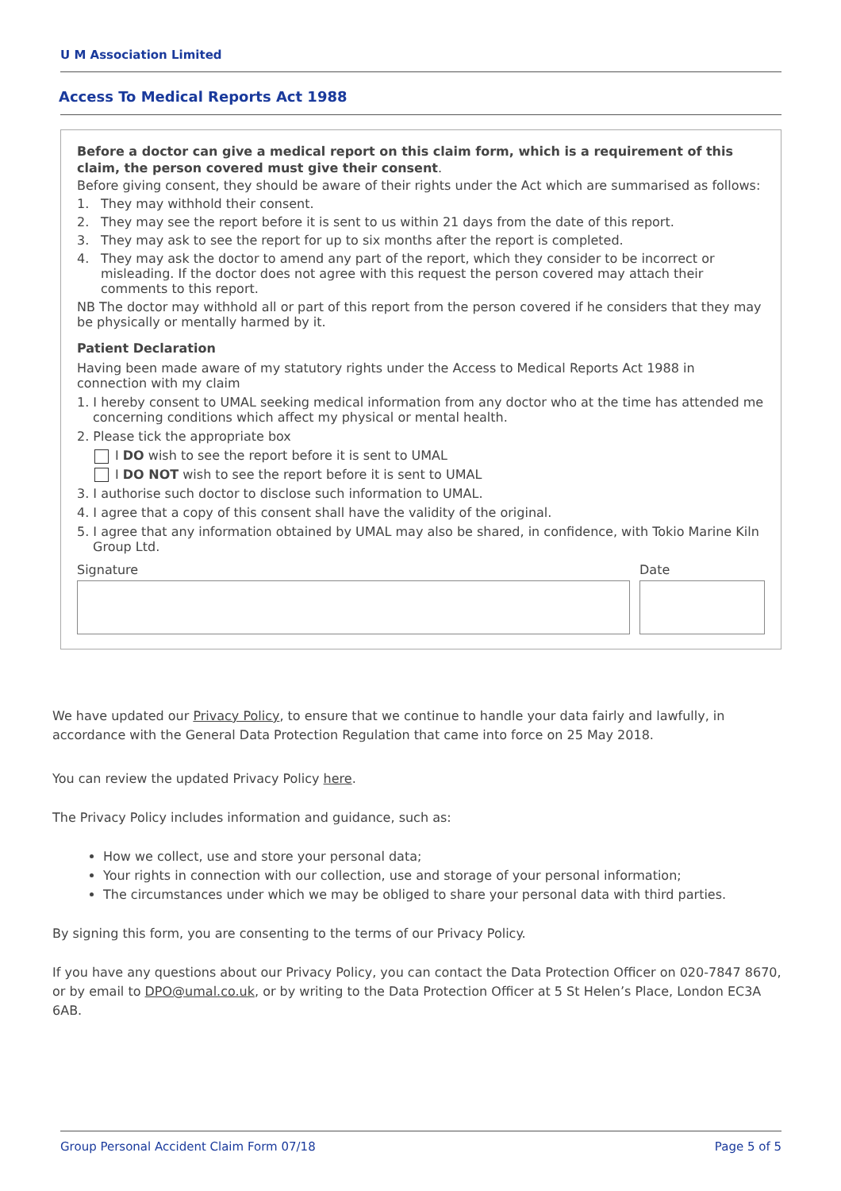U M Association Limited
Access To Medical Reports Act 1988
Before a doctor can give a medical report on this claim form, which is a requirement of this claim, the person covered must give their consent.
Before giving consent, they should be aware of their rights under the Act which are summarised as follows:
1. They may withhold their consent.
2. They may see the report before it is sent to us within 21 days from the date of this report.
3. They may ask to see the report for up to six months after the report is completed.
4. They may ask the doctor to amend any part of the report, which they consider to be incorrect or misleading. If the doctor does not agree with this request the person covered may attach their comments to this report.
NB The doctor may withhold all or part of this report from the person covered if he considers that they may be physically or mentally harmed by it.
Patient Declaration
Having been made aware of my statutory rights under the Access to Medical Reports Act 1988 in connection with my claim
1. I hereby consent to UMAL seeking medical information from any doctor who at the time has attended me concerning conditions which affect my physical or mental health.
2. Please tick the appropriate box
I DO wish to see the report before it is sent to UMAL
I DO NOT wish to see the report before it is sent to UMAL
3. I authorise such doctor to disclose such information to UMAL.
4. I agree that a copy of this consent shall have the validity of the original.
5. I agree that any information obtained by UMAL may also be shared, in confidence, with Tokio Marine Kiln Group Ltd.
Signature Date
We have updated our Privacy Policy, to ensure that we continue to handle your data fairly and lawfully, in accordance with the General Data Protection Regulation that came into force on 25 May 2018.
You can review the updated Privacy Policy here.
The Privacy Policy includes information and guidance, such as:
How we collect, use and store your personal data;
Your rights in connection with our collection, use and storage of your personal information;
The circumstances under which we may be obliged to share your personal data with third parties.
By signing this form, you are consenting to the terms of our Privacy Policy.
If you have any questions about our Privacy Policy, you can contact the Data Protection Officer on 020-7847 8670, or by email to DPO@umal.co.uk, or by writing to the Data Protection Officer at 5 St Helen’s Place, London EC3A 6AB.
Group Personal Accident Claim Form 07/18 Page 5 of 5